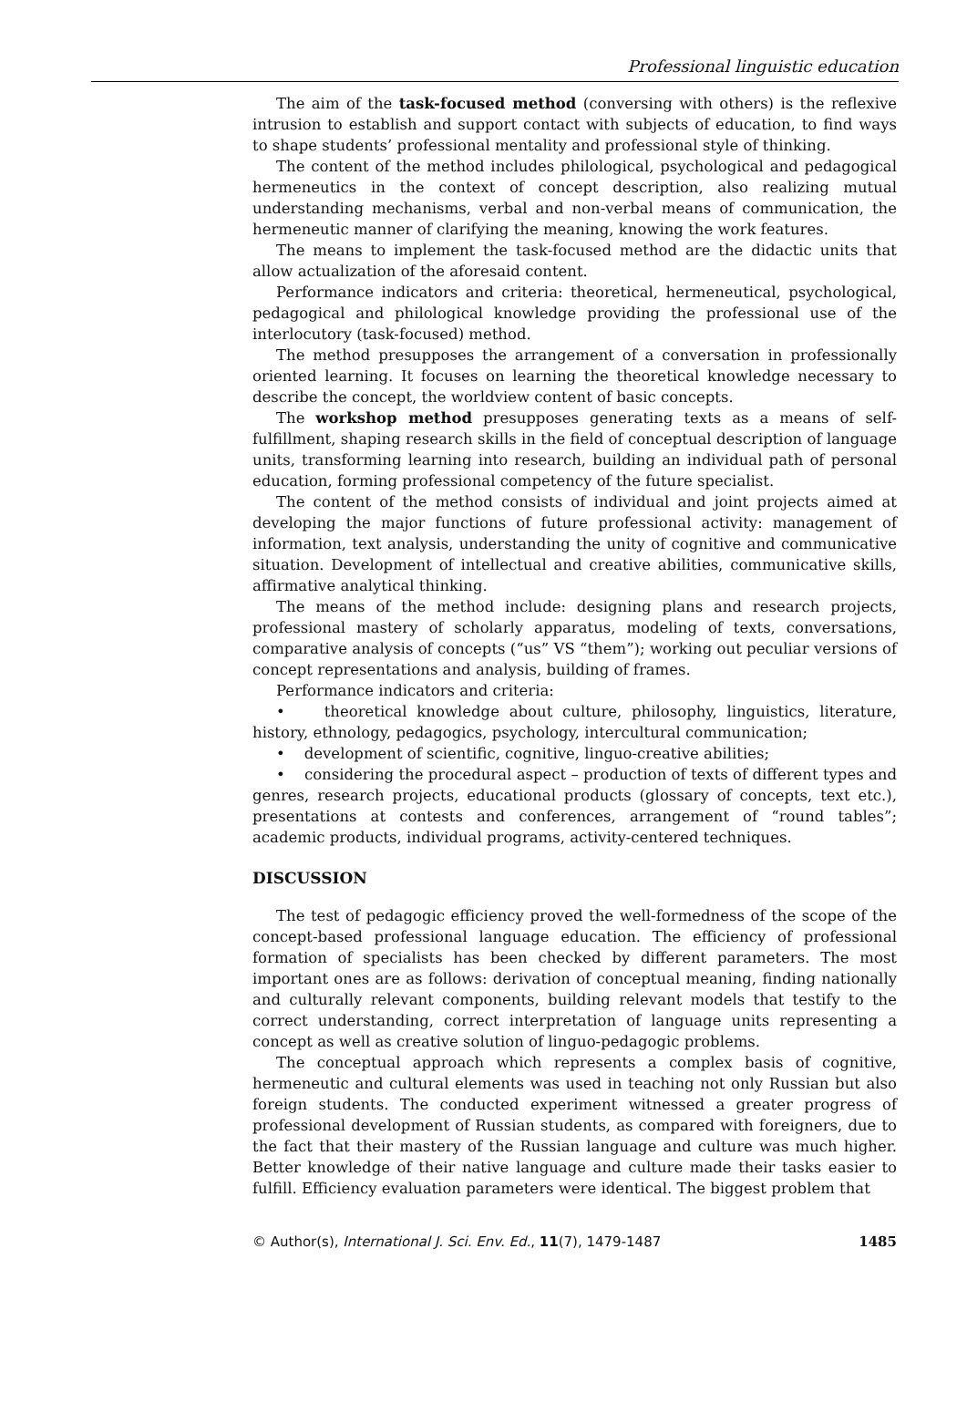Professional linguistic education
The aim of the task-focused method (conversing with others) is the reflexive intrusion to establish and support contact with subjects of education, to find ways to shape students’ professional mentality and professional style of thinking.
The content of the method includes philological, psychological and pedagogical hermeneutics in the context of concept description, also realizing mutual understanding mechanisms, verbal and non-verbal means of communication, the hermeneutic manner of clarifying the meaning, knowing the work features.
The means to implement the task-focused method are the didactic units that allow actualization of the aforesaid content.
Performance indicators and criteria: theoretical, hermeneutical, psychological, pedagogical and philological knowledge providing the professional use of the interlocutory (task-focused) method.
The method presupposes the arrangement of a conversation in professionally oriented learning. It focuses on learning the theoretical knowledge necessary to describe the concept, the worldview content of basic concepts.
The workshop method presupposes generating texts as a means of self-fulfillment, shaping research skills in the field of conceptual description of language units, transforming learning into research, building an individual path of personal education, forming professional competency of the future specialist.
The content of the method consists of individual and joint projects aimed at developing the major functions of future professional activity: management of information, text analysis, understanding the unity of cognitive and communicative situation. Development of intellectual and creative abilities, communicative skills, affirmative analytical thinking.
The means of the method include: designing plans and research projects, professional mastery of scholarly apparatus, modeling of texts, conversations, comparative analysis of concepts (“us” VS “them”); working out peculiar versions of concept representations and analysis, building of frames.
Performance indicators and criteria:
• theoretical knowledge about culture, philosophy, linguistics, literature, history, ethnology, pedagogics, psychology, intercultural communication;
• development of scientific, cognitive, linguo-creative abilities;
• considering the procedural aspect – production of texts of different types and genres, research projects, educational products (glossary of concepts, text etc.), presentations at contests and conferences, arrangement of “round tables”; academic products, individual programs, activity-centered techniques.
DISCUSSION
The test of pedagogic efficiency proved the well-formedness of the scope of the concept-based professional language education. The efficiency of professional formation of specialists has been checked by different parameters. The most important ones are as follows: derivation of conceptual meaning, finding nationally and culturally relevant components, building relevant models that testify to the correct understanding, correct interpretation of language units representing a concept as well as creative solution of linguo-pedagogic problems.
The conceptual approach which represents a complex basis of cognitive, hermeneutic and cultural elements was used in teaching not only Russian but also foreign students. The conducted experiment witnessed a greater progress of professional development of Russian students, as compared with foreigners, due to the fact that their mastery of the Russian language and culture was much higher. Better knowledge of their native language and culture made their tasks easier to fulfill. Efficiency evaluation parameters were identical. The biggest problem that
© Author(s), International J. Sci. Env. Ed., 11(7), 1479-1487 1485